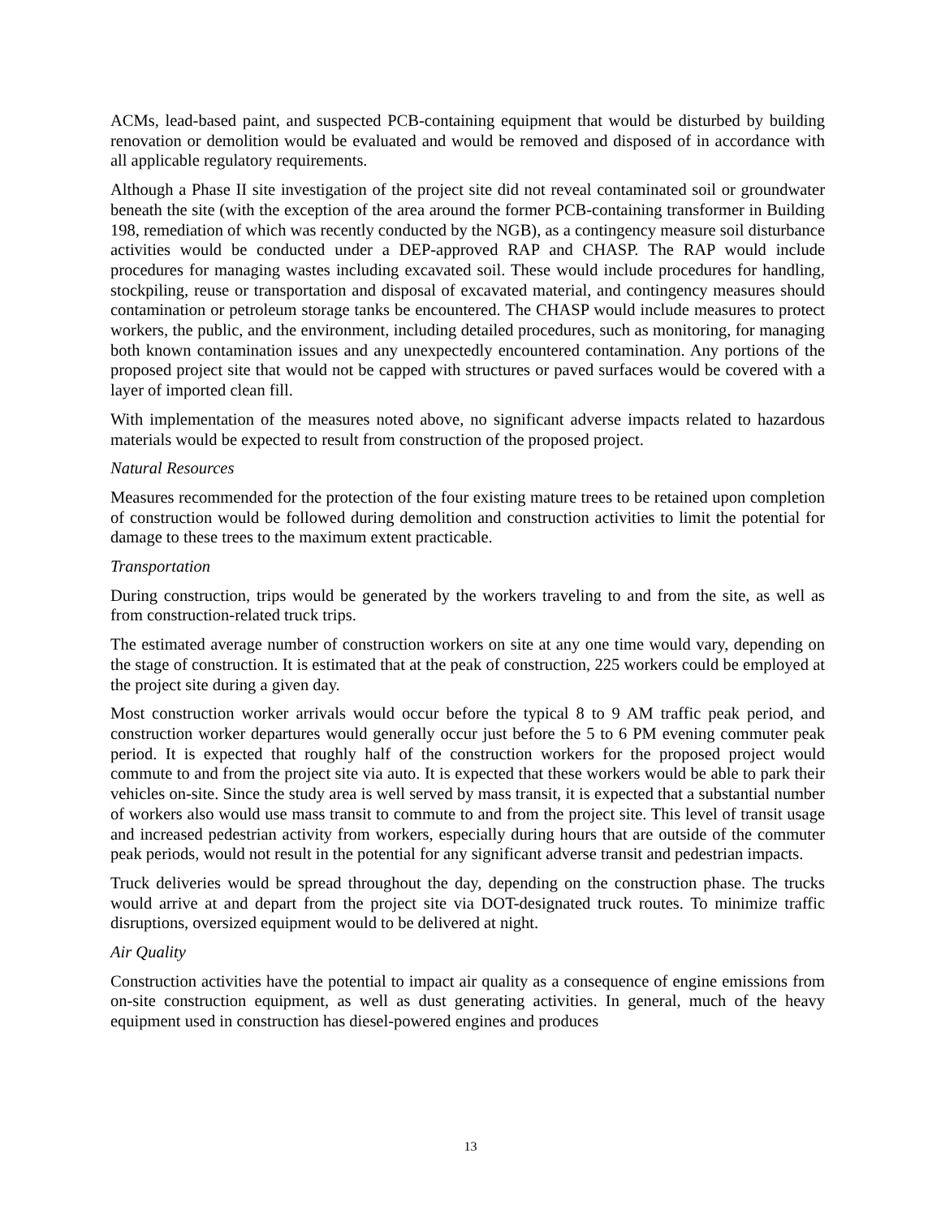ACMs, lead-based paint, and suspected PCB-containing equipment that would be disturbed by building renovation or demolition would be evaluated and would be removed and disposed of in accordance with all applicable regulatory requirements.
Although a Phase II site investigation of the project site did not reveal contaminated soil or groundwater beneath the site (with the exception of the area around the former PCB-containing transformer in Building 198, remediation of which was recently conducted by the NGB), as a contingency measure soil disturbance activities would be conducted under a DEP-approved RAP and CHASP. The RAP would include procedures for managing wastes including excavated soil. These would include procedures for handling, stockpiling, reuse or transportation and disposal of excavated material, and contingency measures should contamination or petroleum storage tanks be encountered. The CHASP would include measures to protect workers, the public, and the environment, including detailed procedures, such as monitoring, for managing both known contamination issues and any unexpectedly encountered contamination. Any portions of the proposed project site that would not be capped with structures or paved surfaces would be covered with a layer of imported clean fill.
With implementation of the measures noted above, no significant adverse impacts related to hazardous materials would be expected to result from construction of the proposed project.
Natural Resources
Measures recommended for the protection of the four existing mature trees to be retained upon completion of construction would be followed during demolition and construction activities to limit the potential for damage to these trees to the maximum extent practicable.
Transportation
During construction, trips would be generated by the workers traveling to and from the site, as well as from construction-related truck trips.
The estimated average number of construction workers on site at any one time would vary, depending on the stage of construction. It is estimated that at the peak of construction, 225 workers could be employed at the project site during a given day.
Most construction worker arrivals would occur before the typical 8 to 9 AM traffic peak period, and construction worker departures would generally occur just before the 5 to 6 PM evening commuter peak period. It is expected that roughly half of the construction workers for the proposed project would commute to and from the project site via auto. It is expected that these workers would be able to park their vehicles on-site. Since the study area is well served by mass transit, it is expected that a substantial number of workers also would use mass transit to commute to and from the project site. This level of transit usage and increased pedestrian activity from workers, especially during hours that are outside of the commuter peak periods, would not result in the potential for any significant adverse transit and pedestrian impacts.
Truck deliveries would be spread throughout the day, depending on the construction phase. The trucks would arrive at and depart from the project site via DOT-designated truck routes. To minimize traffic disruptions, oversized equipment would to be delivered at night.
Air Quality
Construction activities have the potential to impact air quality as a consequence of engine emissions from on-site construction equipment, as well as dust generating activities. In general, much of the heavy equipment used in construction has diesel-powered engines and produces
13